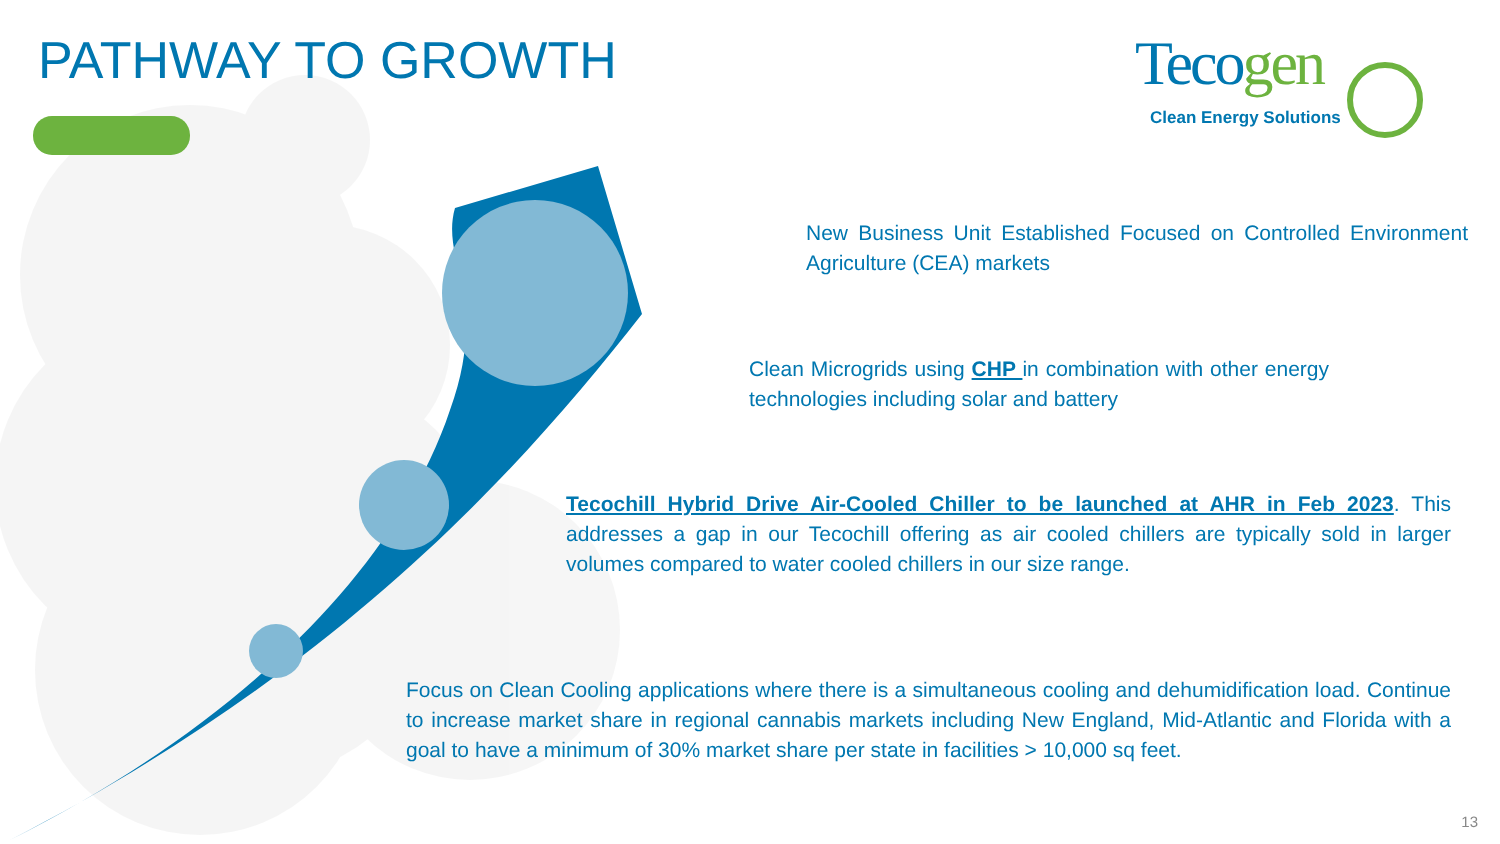PATHWAY TO GROWTH Tecogen
Clean Energy Solutions
New Business Unit Established Focused on Controlled Environment Agriculture (CEA) markets
Clean Microgrids using CHP in combination with other energy technologies including solar and battery
Tecochill Hybrid Drive Air-Cooled Chiller to be launched at AHR in Feb 2023. This addresses a gap in our Tecochill offering as air cooled chillers are typically sold in larger volumes compared to water cooled chillers in our size range.
Focus on Clean Cooling applications where there is a simultaneous cooling and dehumidification load. Continue to increase market share in regional cannabis markets including New England, Mid-Atlantic and Florida with a goal to have a minimum of 30% market share per state in facilities > 10,000 sq feet.
13